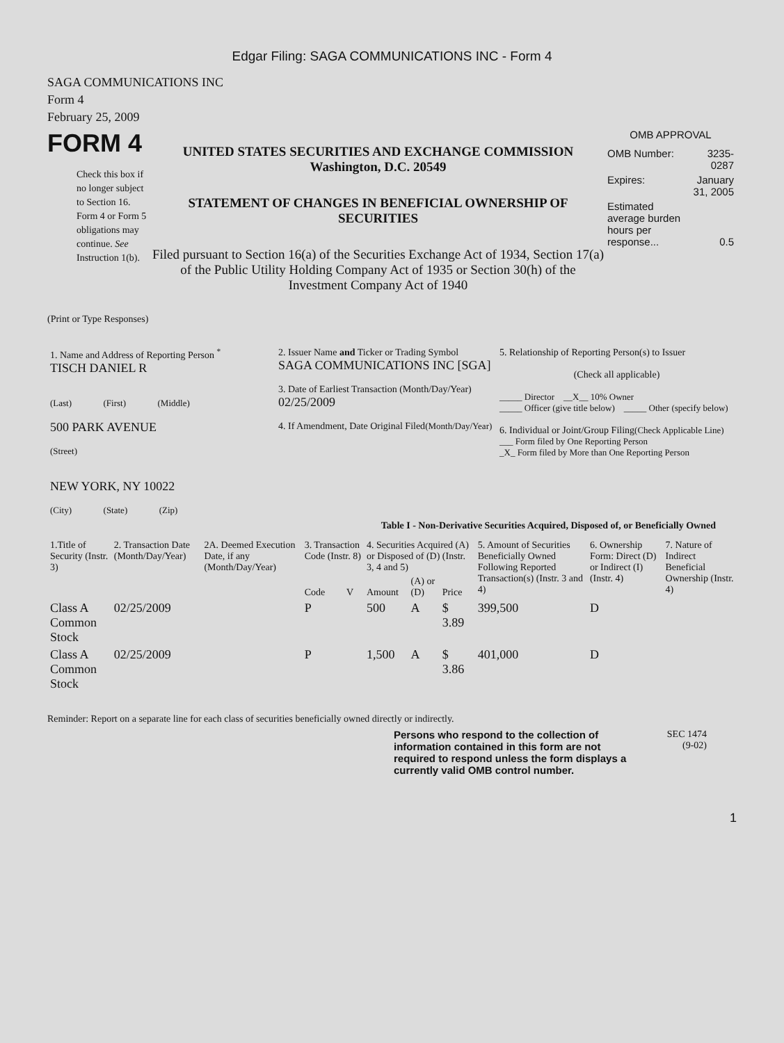Edgar Filing: SAGA COMMUNICATIONS INC - Form 4
SAGA COMMUNICATIONS INC
Form 4
February 25, 2009
FORM 4
Check this box if no longer subject to Section 16. Form 4 or Form 5 obligations may continue. See Instruction 1(b).
UNITED STATES SECURITIES AND EXCHANGE COMMISSION
Washington, D.C. 20549
STATEMENT OF CHANGES IN BENEFICIAL OWNERSHIP OF SECURITIES
Filed pursuant to Section 16(a) of the Securities Exchange Act of 1934, Section 17(a) of the Public Utility Holding Company Act of 1935 or Section 30(h) of the Investment Company Act of 1940
OMB APPROVAL
| OMB Number: | 3235-0287 |
| Expires: | January 31, 2005 |
| Estimated average burden hours per response... | 0.5 |
(Print or Type Responses)
| 1. Name and Address of Reporting Person <sup>*</sup> TISCH DANIEL R (Last) (First) (Middle) 500 PARK AVENUE (Street) NEW YORK, NY 10022 (City) (State) (Zip) | 2. Issuer Name and Ticker or Trading Symbol SAGA COMMUNICATIONS INC [SGA] 3. Date of Earliest Transaction (Month/Day/Year) 02/25/2009 4. If Amendment, Date Original Filed (Month/Day/Year) | 5. Relationship of Reporting Person(s) to Issuer (Check all applicable) _____ Director __X__ 10% Owner _____ Officer (give title below) _____ Other (specify below) 6. Individual or Joint/Group Filing (Check Applicable Line) ___ Form filed by One Reporting Person _X_ Form filed by More than One Reporting Person |
Table I - Non-Derivative Securities Acquired, Disposed of, or Beneficially Owned
| 1.Title of Security (Instr. 3) | 2. Transaction Date (Month/Day/Year) | 2A. Deemed Execution Date, if any (Month/Day/Year) | 3. Transaction Code (Instr. 8) | | 4. Securities Acquired (A) or Disposed of (D) (Instr. 3, 4 and 5) | | | 5. Amount of Securities Beneficially Owned Following Reported Transaction(s) (Instr. 3 and 4) | 6. Ownership Form: Direct (D) or Indirect (I) (Instr. 4) | 7. Nature of Indirect Beneficial Ownership (Instr. 4) |
| --- | --- | --- | --- | --- | --- | --- | --- | --- | --- | --- |
| | | | Code | V | Amount | (A) or (D) | Price | | | |
| Class A Common Stock | 02/25/2009 | | P | | 500 | A | $ 3.89 | 399,500 | D | |
| Class A Common Stock | 02/25/2009 | | P | | 1,500 | A | $ 3.86 | 401,000 | D | |
Reminder: Report on a separate line for each class of securities beneficially owned directly or indirectly.
Persons who respond to the collection of information contained in this form are not required to respond unless the form displays a currently valid OMB control number.
SEC 1474
(9-02)
1